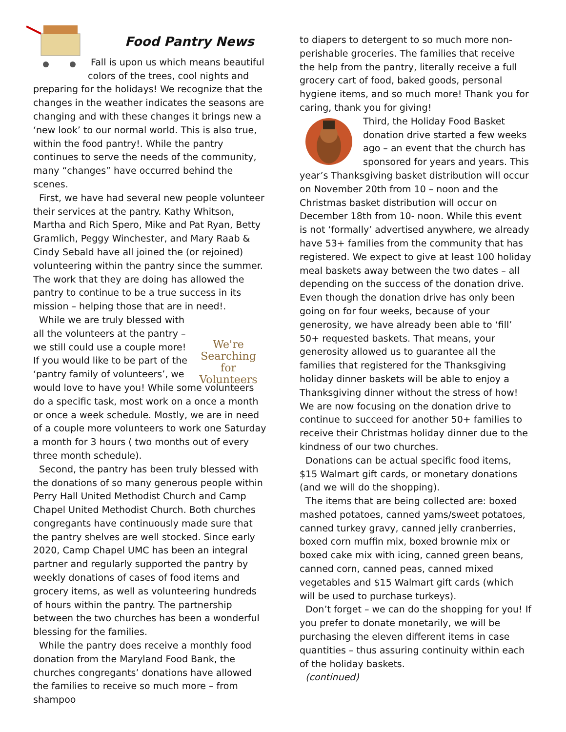Food Pantry News
Fall is upon us which means beautiful colors of the trees, cool nights and preparing for the holidays! We recognize that the changes in the weather indicates the seasons are changing and with these changes it brings new a ‘new look’ to our normal world. This is also true, within the food pantry!. While the pantry continues to serve the needs of the community, many “changes” have occurred behind the scenes.
First, we have had several new people volunteer their services at the pantry. Kathy Whitson, Martha and Rich Spero, Mike and Pat Ryan, Betty Gramlich, Peggy Winchester, and Mary Raab & Cindy Sebald have all joined the (or rejoined) volunteering within the pantry since the summer. The work that they are doing has allowed the pantry to continue to be a true success in its mission – helping those that are in need!.
We're Searching for Volunteers
While we are truly blessed with all the volunteers at the pantry – we still could use a couple more! If you would like to be part of the ‘pantry family of volunteers’, we would love to have you! While some volunteers do a specific task, most work on a once a month or once a week schedule. Mostly, we are in need of a couple more volunteers to work one Saturday a month for 3 hours ( two months out of every three month schedule).
Second, the pantry has been truly blessed with the donations of so many generous people within Perry Hall United Methodist Church and Camp Chapel United Methodist Church. Both churches congregants have continuously made sure that the pantry shelves are well stocked. Since early 2020, Camp Chapel UMC has been an integral partner and regularly supported the pantry by weekly donations of cases of food items and grocery items, as well as volunteering hundreds of hours within the pantry. The partnership between the two churches has been a wonderful blessing for the families.
While the pantry does receive a monthly food donation from the Maryland Food Bank, the churches congregants’ donations have allowed the families to receive so much more – from shampoo
to diapers to detergent to so much more non-perishable groceries. The families that receive the help from the pantry, literally receive a full grocery cart of food, baked goods, personal hygiene items, and so much more! Thank you for caring, thank you for giving!
Third, the Holiday Food Basket donation drive started a few weeks ago – an event that the church has sponsored for years and years. This year’s Thanksgiving basket distribution will occur on November 20th from 10 – noon and the Christmas basket distribution will occur on December 18th from 10- noon. While this event is not ‘formally’ advertised anywhere, we already have 53+ families from the community that has registered. We expect to give at least 100 holiday meal baskets away between the two dates – all depending on the success of the donation drive. Even though the donation drive has only been going on for four weeks, because of your generosity, we have already been able to ‘fill’ 50+ requested baskets. That means, your generosity allowed us to guarantee all the families that registered for the Thanksgiving holiday dinner baskets will be able to enjoy a Thanksgiving dinner without the stress of how! We are now focusing on the donation drive to continue to succeed for another 50+ families to receive their Christmas holiday dinner due to the kindness of our two churches.
Donations can be actual specific food items, $15 Walmart gift cards, or monetary donations (and we will do the shopping).
The items that are being collected are: boxed mashed potatoes, canned yams/sweet potatoes, canned turkey gravy, canned jelly cranberries, boxed corn muffin mix, boxed brownie mix or boxed cake mix with icing, canned green beans, canned corn, canned peas, canned mixed vegetables and $15 Walmart gift cards (which will be used to purchase turkeys).
Don’t forget – we can do the shopping for you! If you prefer to donate monetarily, we will be purchasing the eleven different items in case quantities – thus assuring continuity within each of the holiday baskets.
(continued)